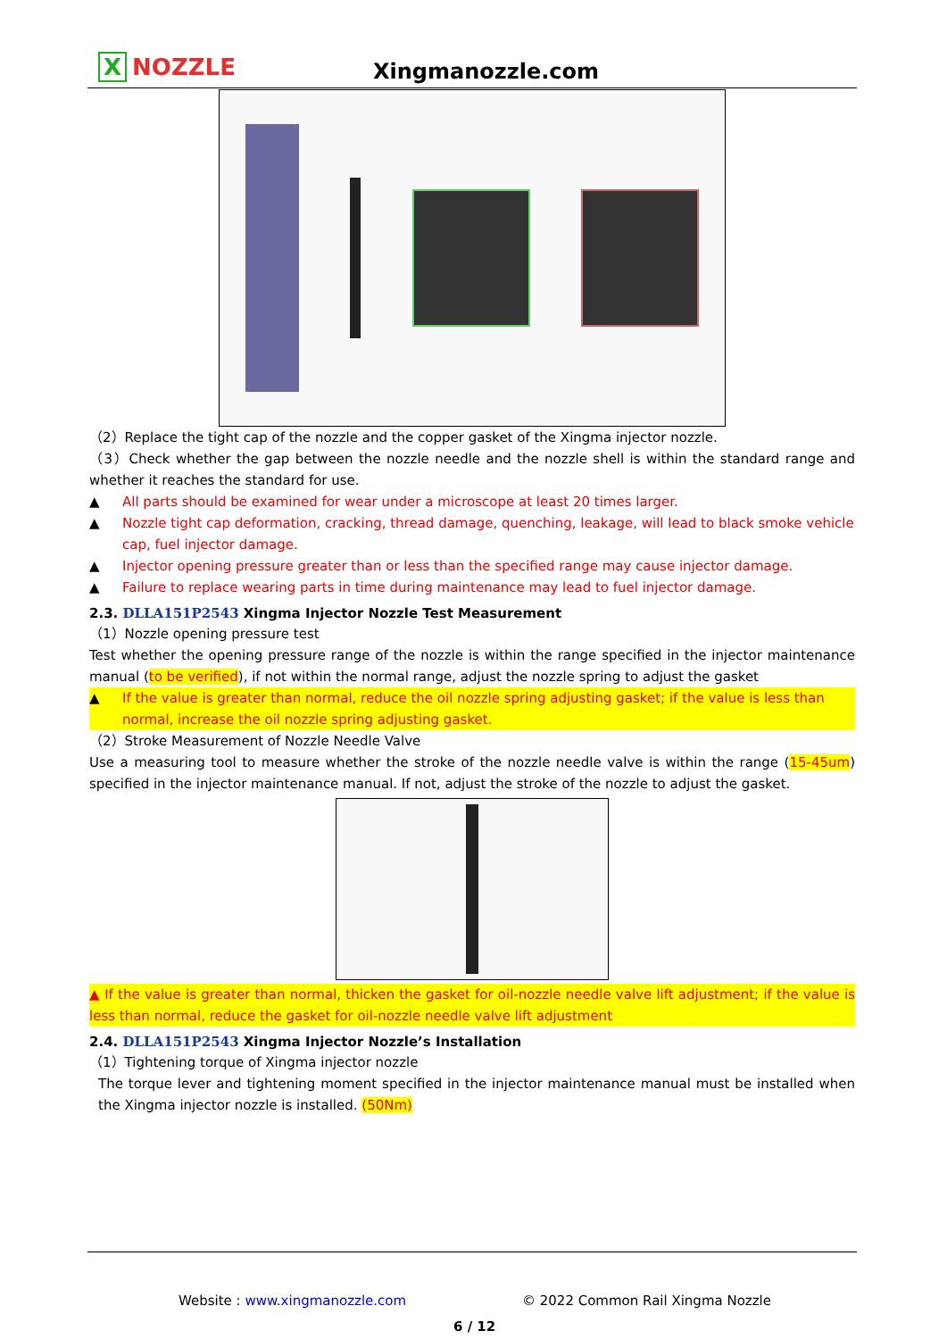X NOZZLE Xingmanozzle.com
（2）Replace the tight cap of the nozzle and the copper gasket of the Xingma injector nozzle.
（3）Check whether the gap between the nozzle needle and the nozzle shell is within the standard range and whether it reaches the standard for use.
▲ All parts should be examined for wear under a microscope at least 20 times larger.
▲ Nozzle tight cap deformation, cracking, thread damage, quenching, leakage, will lead to black smoke vehicle cap, fuel injector damage.
▲ Injector opening pressure greater than or less than the specified range may cause injector damage.
▲ Failure to replace wearing parts in time during maintenance may lead to fuel injector damage.
2.3. DLLA151P2543 Xingma Injector Nozzle Test Measurement
（1）Nozzle opening pressure test
Test whether the opening pressure range of the nozzle is within the range specified in the injector maintenance manual (to be verified), if not within the normal range, adjust the nozzle spring to adjust the gasket
▲ If the value is greater than normal, reduce the oil nozzle spring adjusting gasket; if the value is less than normal, increase the oil nozzle spring adjusting gasket.
（2）Stroke Measurement of Nozzle Needle Valve
Use a measuring tool to measure whether the stroke of the nozzle needle valve is within the range (15-45um) specified in the injector maintenance manual. If not, adjust the stroke of the nozzle to adjust the gasket.
▲ If the value is greater than normal, thicken the gasket for oil-nozzle needle valve lift adjustment; if the value is less than normal, reduce the gasket for oil-nozzle needle valve lift adjustment
2.4. DLLA151P2543 Xingma Injector Nozzle’s Installation
（1）Tightening torque of Xingma injector nozzle
The torque lever and tightening moment specified in the injector maintenance manual must be installed when the Xingma injector nozzle is installed. (50Nm)
Website : www.xingmanozzle.com
© 2022 Common Rail Xingma Nozzle
6 / 12